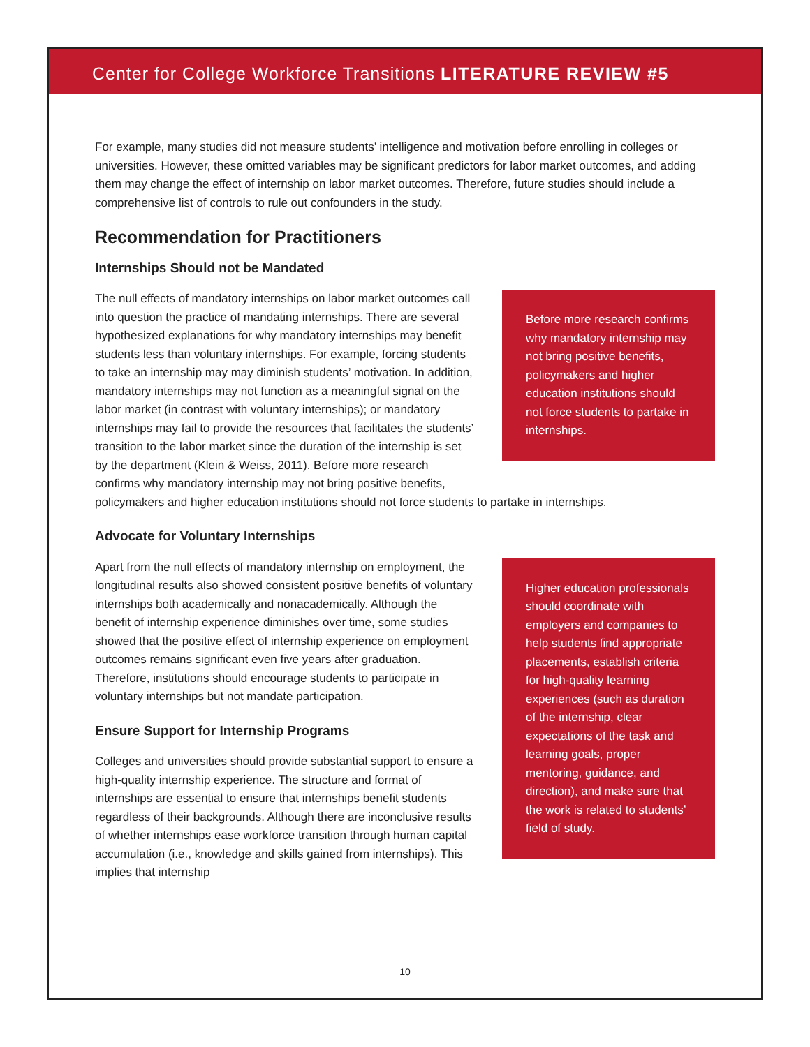Center for College Workforce Transitions LITERATURE REVIEW #5
For example, many studies did not measure students’ intelligence and motivation before enrolling in colleges or universities. However, these omitted variables may be significant predictors for labor market outcomes, and adding them may change the effect of internship on labor market outcomes. Therefore, future studies should include a comprehensive list of controls to rule out confounders in the study.
Recommendation for Practitioners
Internships Should not be Mandated
Before more research confirms why mandatory internship may not bring positive benefits, policymakers and higher education institutions should not force students to partake in internships.
The null effects of mandatory internships on labor market outcomes call into question the practice of mandating internships. There are several hypothesized explanations for why mandatory internships may benefit students less than voluntary internships. For example, forcing students to take an internship may may diminish students’ motivation. In addition, mandatory internships may not function as a meaningful signal on the labor market (in contrast with voluntary internships); or mandatory internships may fail to provide the resources that facilitates the students’ transition to the labor market since the duration of the internship is set by the department (Klein & Weiss, 2011). Before more research confirms why mandatory internship may not bring positive benefits, policymakers and higher education institutions should not force students to partake in internships.
Advocate for Voluntary Internships
Higher education professionals should coordinate with employers and companies to help students find appropriate placements, establish criteria for high-quality learning experiences (such as duration of the internship, clear expectations of the task and learning goals, proper mentoring, guidance, and direction), and make sure that the work is related to students’ field of study.
Apart from the null effects of mandatory internship on employment, the longitudinal results also showed consistent positive benefits of voluntary internships both academically and nonacademically. Although the benefit of internship experience diminishes over time, some studies showed that the positive effect of internship experience on employment outcomes remains significant even five years after graduation. Therefore, institutions should encourage students to participate in voluntary internships but not mandate participation.
Ensure Support for Internship Programs
Colleges and universities should provide substantial support to ensure a high-quality internship experience. The structure and format of internships are essential to ensure that internships benefit students regardless of their backgrounds. Although there are inconclusive results of whether internships ease workforce transition through human capital accumulation (i.e., knowledge and skills gained from internships). This implies that internship
10